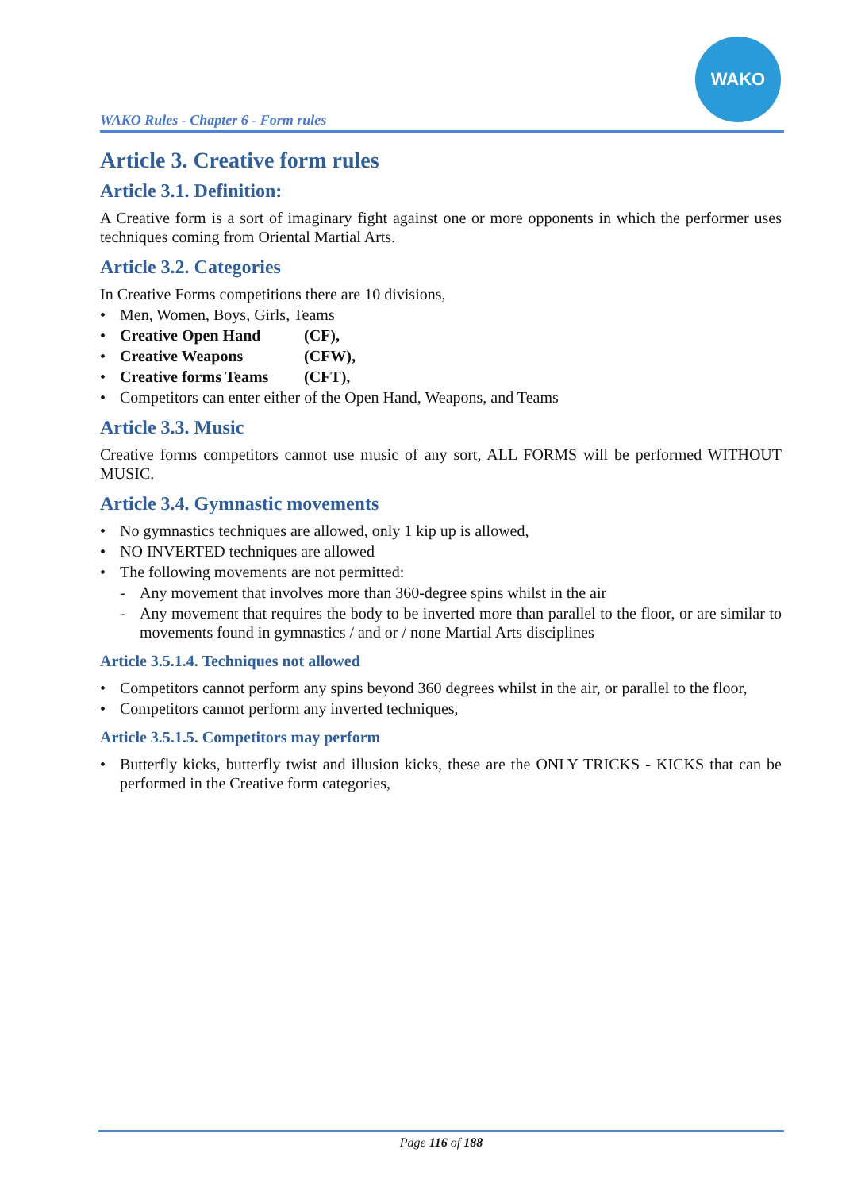WAKO Rules - Chapter 6 - Form rules
WAKO
Article 3. Creative form rules
Article 3.1. Definition:
A Creative form is a sort of imaginary fight against one or more opponents in which the performer uses techniques coming from Oriental Martial Arts.
Article 3.2. Categories
In Creative Forms competitions there are 10 divisions,
• Men, Women, Boys, Girls, Teams
• Creative Open Hand (CF),
• Creative Weapons (CFW),
• Creative forms Teams (CFT),
• Competitors can enter either of the Open Hand, Weapons, and Teams
Article 3.3. Music
Creative forms competitors cannot use music of any sort, ALL FORMS will be performed WITHOUT MUSIC.
Article 3.4. Gymnastic movements
• No gymnastics techniques are allowed, only 1 kip up is allowed,
• NO INVERTED techniques are allowed
• The following movements are not permitted:
- Any movement that involves more than 360-degree spins whilst in the air
- Any movement that requires the body to be inverted more than parallel to the floor, or are similar to movements found in gymnastics / and or / none Martial Arts disciplines
Article 3.5.1.4. Techniques not allowed
• Competitors cannot perform any spins beyond 360 degrees whilst in the air, or parallel to the floor,
• Competitors cannot perform any inverted techniques,
Article 3.5.1.5. Competitors may perform
• Butterfly kicks, butterfly twist and illusion kicks, these are the ONLY TRICKS - KICKS that can be performed in the Creative form categories,
Page 116 of 188